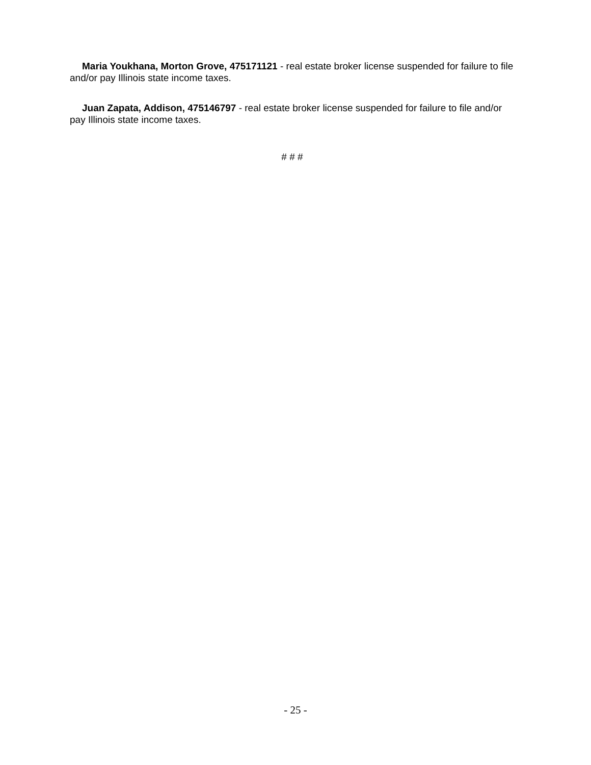Maria Youkhana, Morton Grove, 475171121 - real estate broker license suspended for failure to file and/or pay Illinois state income taxes.
Juan Zapata, Addison, 475146797 - real estate broker license suspended for failure to file and/or pay Illinois state income taxes.
# # #
- 25 -